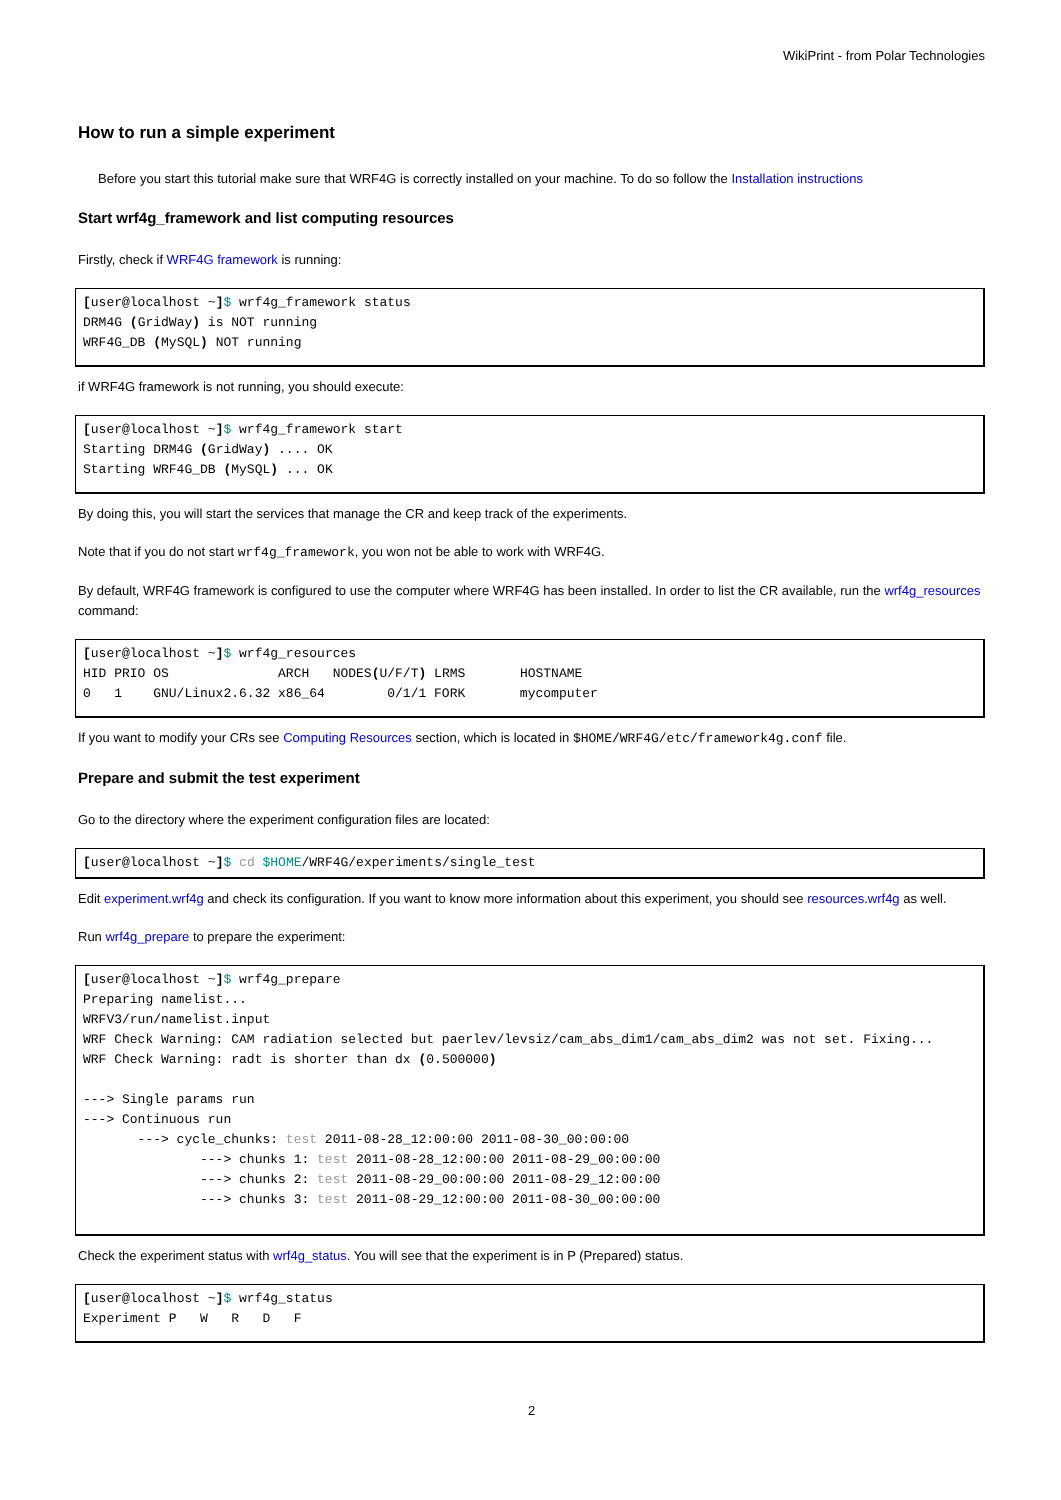WikiPrint - from Polar Technologies
How to run a simple experiment
Before you start this tutorial make sure that WRF4G is correctly installed on your machine. To do so follow the Installation instructions
Start wrf4g_framework and list computing resources
Firstly, check if WRF4G framework is running:
[user@localhost ~]$ wrf4g_framework status
DRM4G (GridWay) is NOT running
WRF4G_DB (MySQL) NOT running
if WRF4G framework is not running, you should execute:
[user@localhost ~]$ wrf4g_framework start
Starting DRM4G (GridWay) .... OK
Starting WRF4G_DB (MySQL) ... OK
By doing this, you will start the services that manage the CR and keep track of the experiments.
Note that if you do not start wrf4g_framework, you won not be able to work with WRF4G.
By default, WRF4G framework is configured to use the computer where WRF4G has been installed. In order to list the CR available, run the wrf4g_resources command:
[user@localhost ~]$ wrf4g_resources
HID PRIO OS              ARCH   NODES(U/F/T) LRMS       HOSTNAME
0   1    GNU/Linux2.6.32 x86_64        0/1/1 FORK       mycomputer
If you want to modify your CRs see Computing Resources section, which is located in $HOME/WRF4G/etc/framework4g.conf file.
Prepare and submit the test experiment
Go to the directory where the experiment configuration files are located:
[user@localhost ~]$ cd $HOME/WRF4G/experiments/single_test
Edit experiment.wrf4g and check its configuration. If you want to know more information about this experiment, you should see resources.wrf4g as well.
Run wrf4g_prepare to prepare the experiment:
[user@localhost ~]$ wrf4g_prepare
Preparing namelist...
WRFV3/run/namelist.input
WRF Check Warning: CAM radiation selected but paerlev/levsiz/cam_abs_dim1/cam_abs_dim2 was not set. Fixing...
WRF Check Warning: radt is shorter than dx (0.500000)

---> Single params run
---> Continuous run
       ---> cycle_chunks: test 2011-08-28_12:00:00 2011-08-30_00:00:00
               ---> chunks 1: test 2011-08-28_12:00:00 2011-08-29_00:00:00
               ---> chunks 2: test 2011-08-29_00:00:00 2011-08-29_12:00:00
               ---> chunks 3: test 2011-08-29_12:00:00 2011-08-30_00:00:00
Check the experiment status with wrf4g_status. You will see that the experiment is in P (Prepared) status.
[user@localhost ~]$ wrf4g_status
Experiment P   W   R   D   F
2